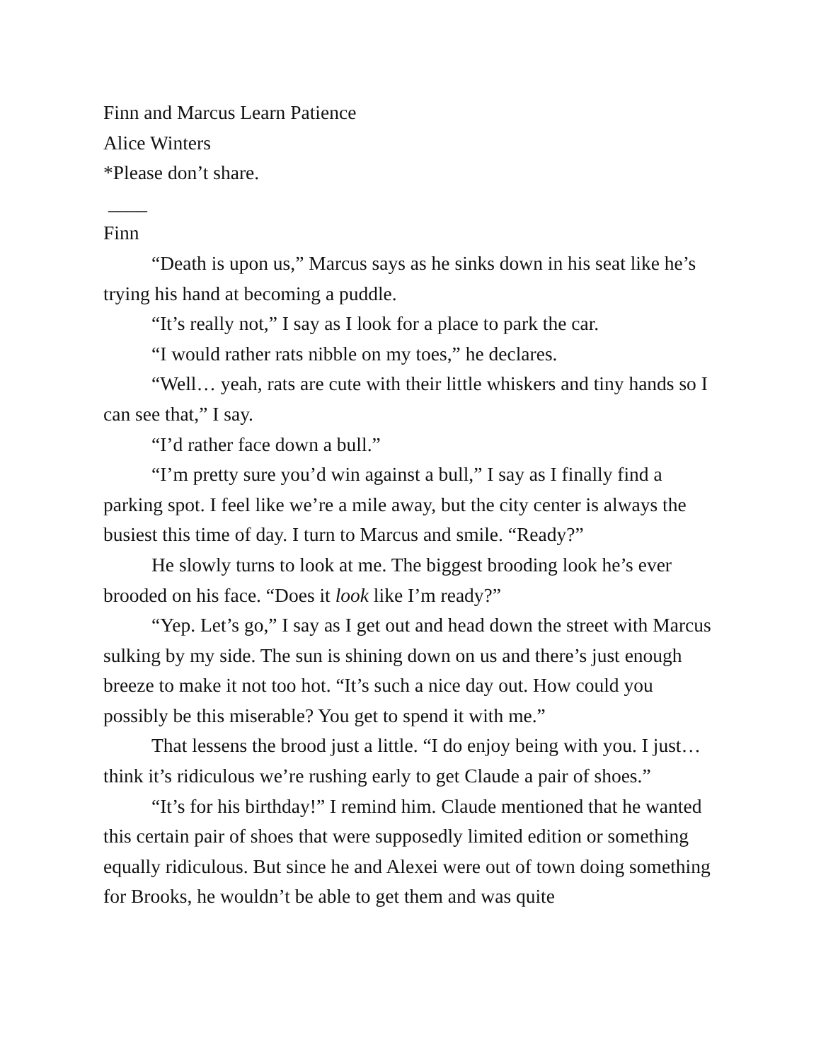Finn and Marcus Learn Patience
Alice Winters
*Please don’t share.
____
Finn
“Death is upon us,” Marcus says as he sinks down in his seat like he’s trying his hand at becoming a puddle.
“It’s really not,” I say as I look for a place to park the car.
“I would rather rats nibble on my toes,” he declares.
“Well… yeah, rats are cute with their little whiskers and tiny hands so I can see that,” I say.
“I’d rather face down a bull.”
“I’m pretty sure you’d win against a bull,” I say as I finally find a parking spot. I feel like we’re a mile away, but the city center is always the busiest this time of day. I turn to Marcus and smile. “Ready?”
He slowly turns to look at me. The biggest brooding look he’s ever brooded on his face. “Does it look like I’m ready?”
“Yep. Let’s go,” I say as I get out and head down the street with Marcus sulking by my side. The sun is shining down on us and there’s just enough breeze to make it not too hot. “It’s such a nice day out. How could you possibly be this miserable? You get to spend it with me.”
That lessens the brood just a little. “I do enjoy being with you. I just… think it’s ridiculous we’re rushing early to get Claude a pair of shoes.”
“It’s for his birthday!” I remind him. Claude mentioned that he wanted this certain pair of shoes that were supposedly limited edition or something equally ridiculous. But since he and Alexei were out of town doing something for Brooks, he wouldn’t be able to get them and was quite